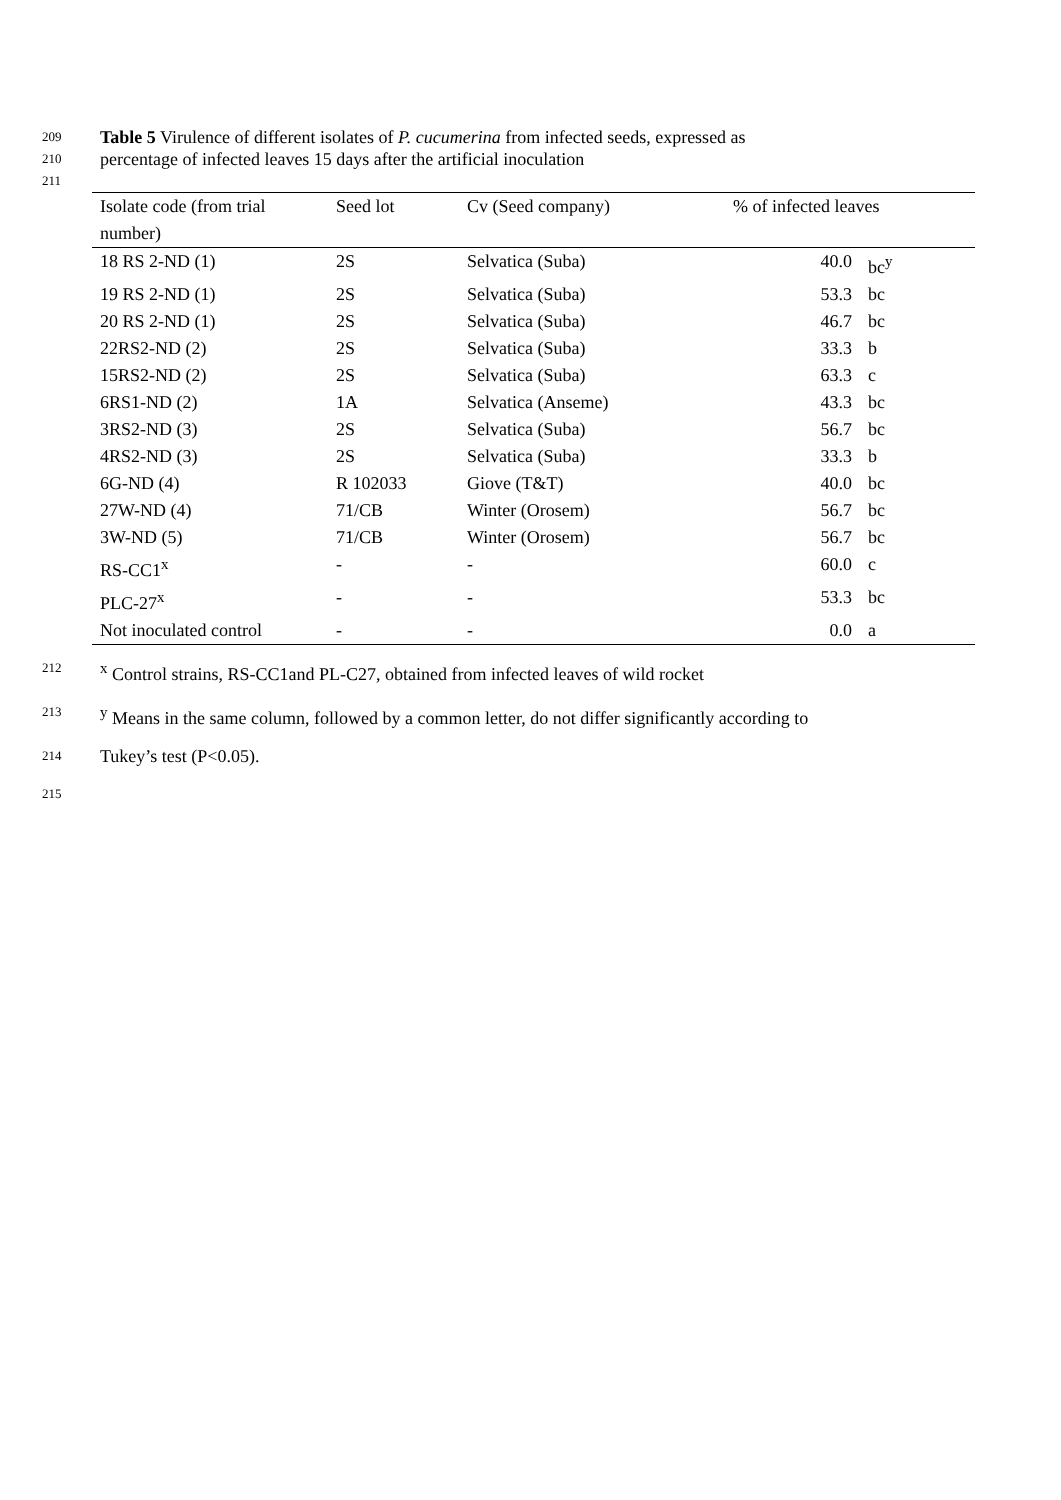209 Table 5 Virulence of different isolates of P. cucumerina from infected seeds, expressed as
210 percentage of infected leaves 15 days after the artificial inoculation
211
| Isolate code (from trial number) | Seed lot | Cv (Seed company) | % of infected leaves | |
| --- | --- | --- | --- | --- |
| 18 RS 2-ND (1) | 2S | Selvatica (Suba) | 40.0 | bc<sup>y</sup> |
| 19 RS 2-ND (1) | 2S | Selvatica (Suba) | 53.3 | bc |
| 20 RS 2-ND (1) | 2S | Selvatica (Suba) | 46.7 | bc |
| 22RS2-ND (2) | 2S | Selvatica (Suba) | 33.3 | b |
| 15RS2-ND (2) | 2S | Selvatica (Suba) | 63.3 | c |
| 6RS1-ND (2) | 1A | Selvatica (Anseme) | 43.3 | bc |
| 3RS2-ND (3) | 2S | Selvatica (Suba) | 56.7 | bc |
| 4RS2-ND (3) | 2S | Selvatica (Suba) | 33.3 | b |
| 6G-ND (4) | R 102033 | Giove (T&T) | 40.0 | bc |
| 27W-ND (4) | 71/CB | Winter (Orosem) | 56.7 | bc |
| 3W-ND (5) | 71/CB | Winter (Orosem) | 56.7 | bc |
| RS-CC1<sup>x</sup> | - | - | 60.0 | c |
| PLC-27<sup>x</sup> | - | - | 53.3 | bc |
| Not inoculated control | - | - | 0.0 | a |
212 <sup>x</sup> Control strains, RS-CC1and PL-C27, obtained from infected leaves of wild rocket
213 <sup>y</sup> Means in the same column, followed by a common letter, do not differ significantly according to
214 Tukey’s test (P<0.05).
215